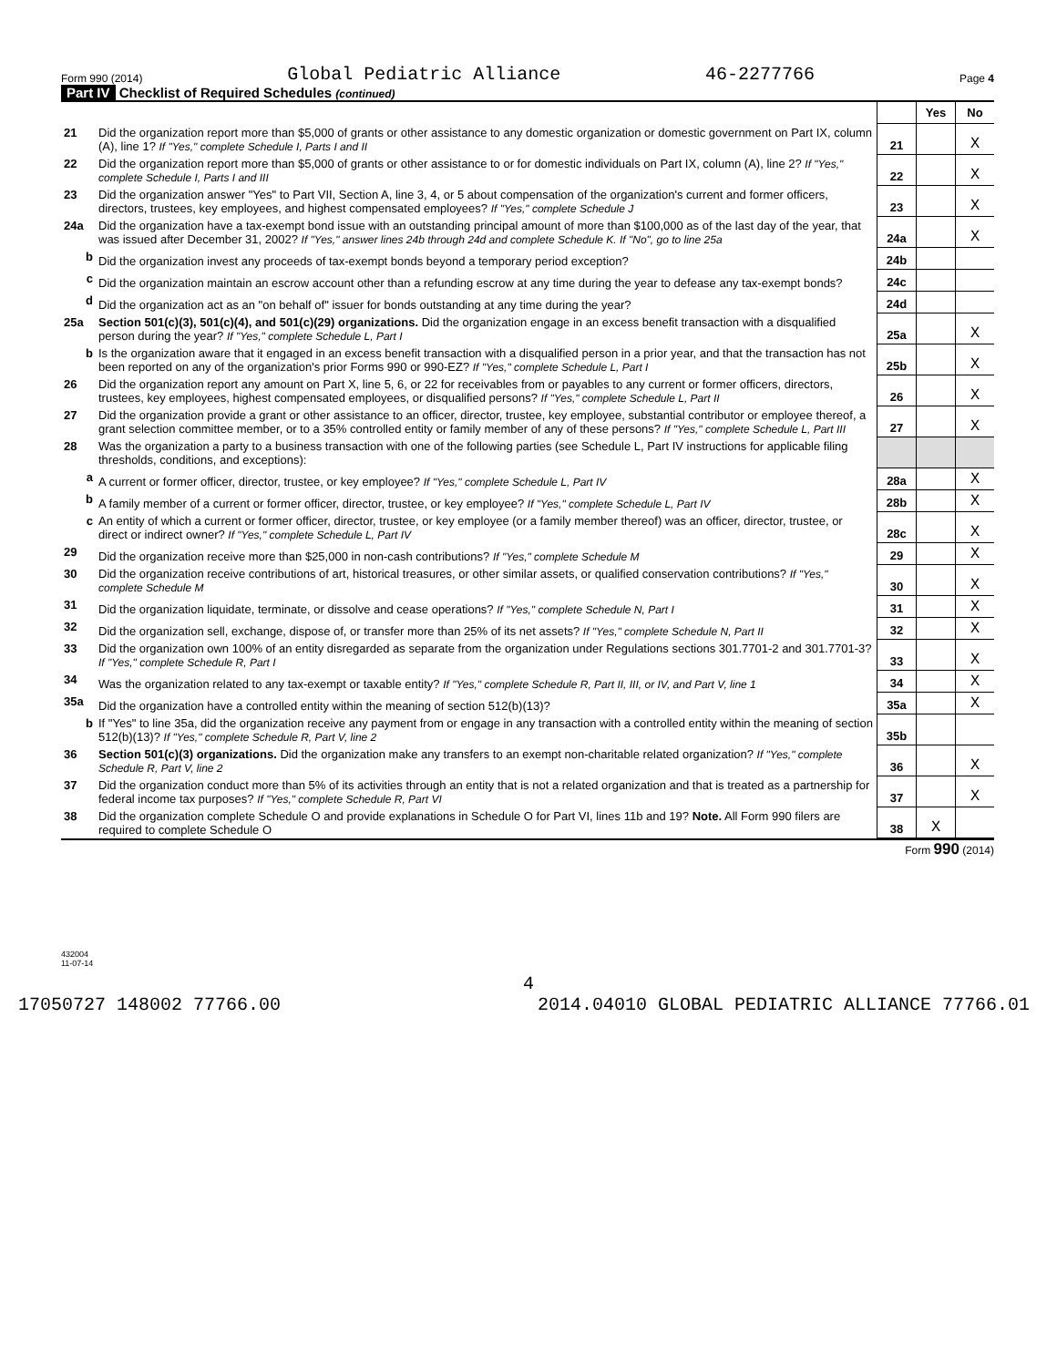Form 990 (2014) Global Pediatric Alliance 46-2277766 Page 4
Part IV Checklist of Required Schedules (continued)
| | | | Yes | No |
| 21 | Did the organization report more than $5,000 of grants or other assistance to any domestic organization or domestic government on Part IX, column (A), line 1? If "Yes," complete Schedule I, Parts I and II | 21 | | X |
| 22 | Did the organization report more than $5,000 of grants or other assistance to or for domestic individuals on Part IX, column (A), line 2? If "Yes," complete Schedule I, Parts I and III | 22 | | X |
| 23 | Did the organization answer "Yes" to Part VII, Section A, line 3, 4, or 5 about compensation of the organization's current and former officers, directors, trustees, key employees, and highest compensated employees? If "Yes," complete Schedule J | 23 | | X |
| 24a | Did the organization have a tax-exempt bond issue with an outstanding principal amount of more than $100,000 as of the last day of the year, that was issued after December 31, 2002? If "Yes," answer lines 24b through 24d and complete Schedule K. If "No", go to line 25a | 24a | | X |
| b | Did the organization invest any proceeds of tax-exempt bonds beyond a temporary period exception? | 24b | | |
| c | Did the organization maintain an escrow account other than a refunding escrow at any time during the year to defease any tax-exempt bonds? | 24c | | |
| d | Did the organization act as an "on behalf of" issuer for bonds outstanding at any time during the year? | 24d | | |
| 25a | Section 501(c)(3), 501(c)(4), and 501(c)(29) organizations. Did the organization engage in an excess benefit transaction with a disqualified person during the year? If "Yes," complete Schedule L, Part I | 25a | | X |
| b | Is the organization aware that it engaged in an excess benefit transaction with a disqualified person in a prior year, and that the transaction has not been reported on any of the organization's prior Forms 990 or 990-EZ? If "Yes," complete Schedule L, Part I | 25b | | X |
| 26 | Did the organization report any amount on Part X, line 5, 6, or 22 for receivables from or payables to any current or former officers, directors, trustees, key employees, highest compensated employees, or disqualified persons? If "Yes," complete Schedule L, Part II | 26 | | X |
| 27 | Did the organization provide a grant or other assistance to an officer, director, trustee, key employee, substantial contributor or employee thereof, a grant selection committee member, or to a 35% controlled entity or family member of any of these persons? If "Yes," complete Schedule L, Part III | 27 | | X |
| 28 | Was the organization a party to a business transaction with one of the following parties (see Schedule L, Part IV instructions for applicable filing thresholds, conditions, and exceptions): | | | |
| a | A current or former officer, director, trustee, or key employee? If "Yes," complete Schedule L, Part IV | 28a | | X |
| b | A family member of a current or former officer, director, trustee, or key employee? If "Yes," complete Schedule L, Part IV | 28b | | X |
| c | An entity of which a current or former officer, director, trustee, or key employee (or a family member thereof) was an officer, director, trustee, or direct or indirect owner? If "Yes," complete Schedule L, Part IV | 28c | | X |
| 29 | Did the organization receive more than $25,000 in non-cash contributions? If "Yes," complete Schedule M | 29 | | X |
| 30 | Did the organization receive contributions of art, historical treasures, or other similar assets, or qualified conservation contributions? If "Yes," complete Schedule M | 30 | | X |
| 31 | Did the organization liquidate, terminate, or dissolve and cease operations? If "Yes," complete Schedule N, Part I | 31 | | X |
| 32 | Did the organization sell, exchange, dispose of, or transfer more than 25% of its net assets? If "Yes," complete Schedule N, Part II | 32 | | X |
| 33 | Did the organization own 100% of an entity disregarded as separate from the organization under Regulations sections 301.7701-2 and 301.7701-3? If "Yes," complete Schedule R, Part I | 33 | | X |
| 34 | Was the organization related to any tax-exempt or taxable entity? If "Yes," complete Schedule R, Part II, III, or IV, and Part V, line 1 | 34 | | X |
| 35a | Did the organization have a controlled entity within the meaning of section 512(b)(13)? | 35a | | X |
| b | If "Yes" to line 35a, did the organization receive any payment from or engage in any transaction with a controlled entity within the meaning of section 512(b)(13)? If "Yes," complete Schedule R, Part V, line 2 | 35b | | |
| 36 | Section 501(c)(3) organizations. Did the organization make any transfers to an exempt non-charitable related organization? If "Yes," complete Schedule R, Part V, line 2 | 36 | | X |
| 37 | Did the organization conduct more than 5% of its activities through an entity that is not a related organization and that is treated as a partnership for federal income tax purposes? If "Yes," complete Schedule R, Part VI | 37 | | X |
| 38 | Did the organization complete Schedule O and provide explanations in Schedule O for Part VI, lines 11b and 19? Note. All Form 990 filers are required to complete Schedule O | 38 | X | |
Form 990 (2014)
432004
11-07-14
4
17050727 148002 77766.00 2014.04010 GLOBAL PEDIATRIC ALLIANCE 77766.01